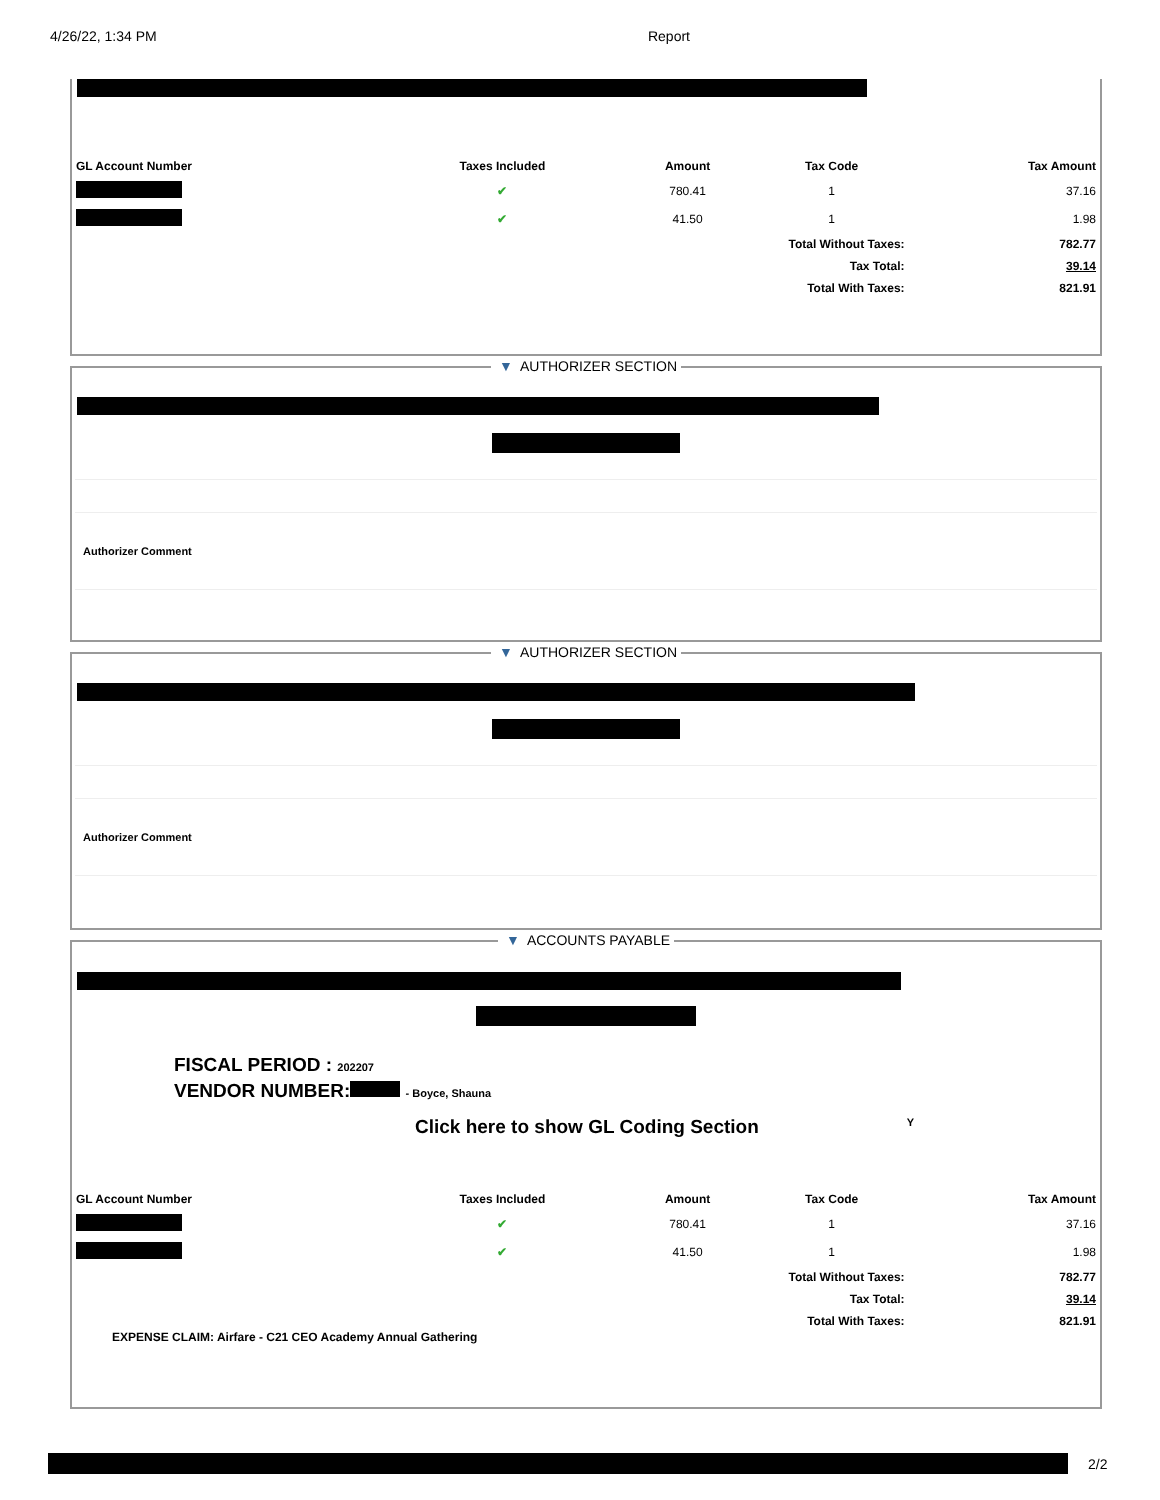4/26/22, 1:34 PM Report
| GL Account Number | Taxes Included | Amount | Tax Code | Tax Amount |
| --- | --- | --- | --- | --- |
| | ✔ | 780.41 | 1 | 37.16 |
| | ✔ | 41.50 | 1 | 1.98 |
| Total Without Taxes: | | | | 782.77 |
| Tax Total: | | | | 39.14 |
| Total With Taxes: | | | | 821.91 |
▼ AUTHORIZER SECTION
Authorizer Comment
▼ AUTHORIZER SECTION
Authorizer Comment
▼ ACCOUNTS PAYABLE
FISCAL PERIOD : 202207
VENDOR NUMBER: - Boyce, Shauna
Click here to show GL Coding Section
Y
| GL Account Number | Taxes Included | Amount | Tax Code | Tax Amount |
| --- | --- | --- | --- | --- |
| | ✔ | 780.41 | 1 | 37.16 |
| | ✔ | 41.50 | 1 | 1.98 |
| Total Without Taxes: | | | | 782.77 |
| Tax Total: | | | | 39.14 |
| Total With Taxes: | | | | 821.91 |
EXPENSE CLAIM: Airfare - C21 CEO Academy Annual Gathering
2/2